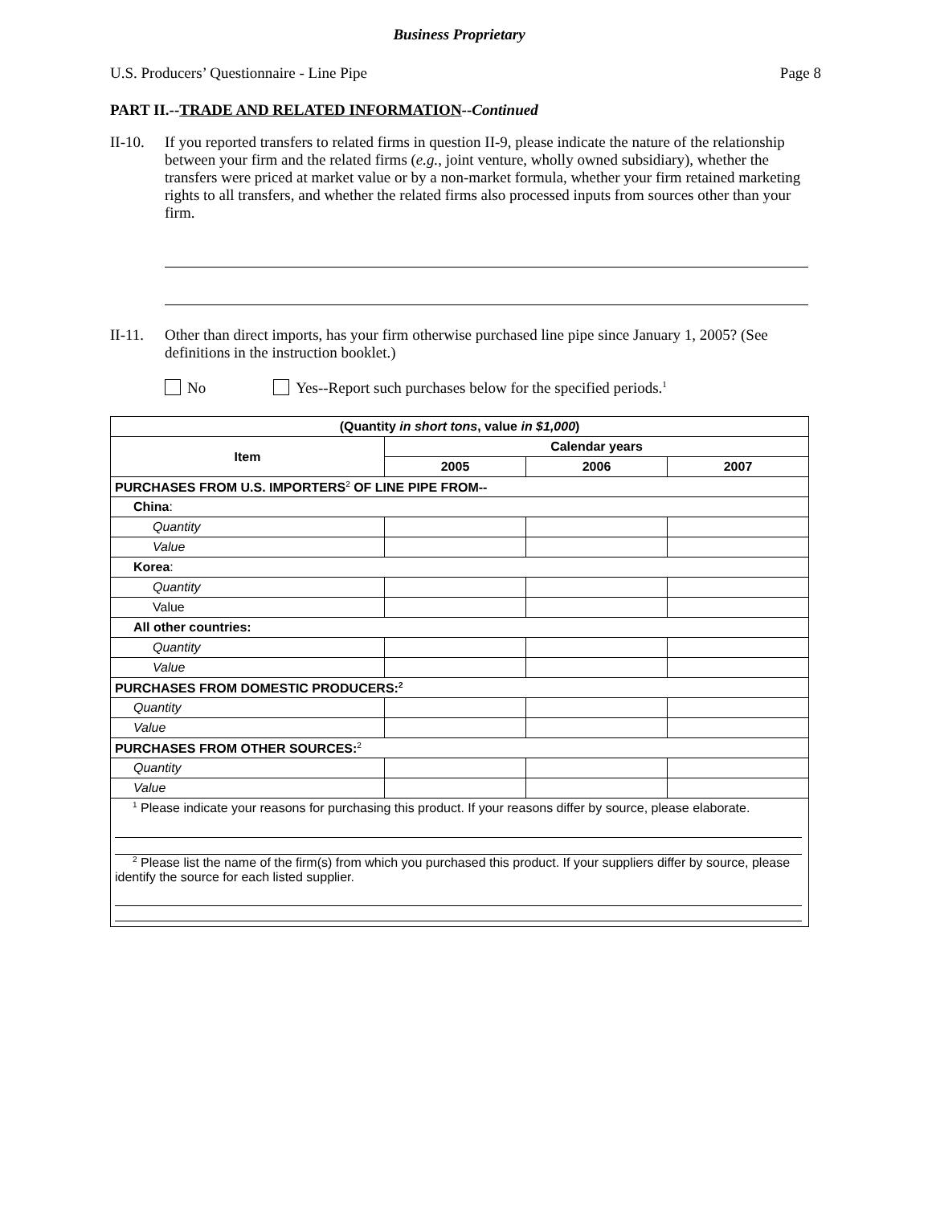Business Proprietary
U.S. Producers’ Questionnaire - Line Pipe Page 8
PART II.--TRADE AND RELATED INFORMATION--Continued
II-10.
If you reported transfers to related firms in question II-9, please indicate the nature of the relationship between your firm and the related firms (e.g., joint venture, wholly owned subsidiary), whether the transfers were priced at market value or by a non-market formula, whether your firm retained marketing rights to all transfers, and whether the related firms also processed inputs from sources other than your firm.
II-11.
Other than direct imports, has your firm otherwise purchased line pipe since January 1, 2005? (See definitions in the instruction booklet.)
No Yes--Report such purchases below for the specified periods.<sup>1</sup>
| (Quantity in short tons , value in $1,000 ) | | | |
| --- | --- | --- | --- |
| Item | Calendar years | | |
| | 2005 | 2006 | 2007 |
| PURCHASES FROM U.S. IMPORTERS<sup>2</sup> OF LINE PIPE FROM-- | | | |
| China : | | | |
| Quantity | | | |
| Value | | | |
| Korea : | | | |
| Quantity | | | |
| Value | | | |
| All other countries: | | | |
| Quantity | | | |
| Value | | | |
| PURCHASES FROM DOMESTIC PRODUCERS:<sup>2</sup> | | | |
| Quantity | | | |
| Value | | | |
| PURCHASES FROM OTHER SOURCES:<sup>2</sup> | | | |
| Quantity | | | |
| Value | | | |
| <sup>1</sup> Please indicate your reasons for purchasing this product. If your reasons differ by source, please elaborate. <sup>2</sup> Please list the name of the firm(s) from which you purchased this product. If your suppliers differ by source, please identify the source for each listed supplier. | | | |